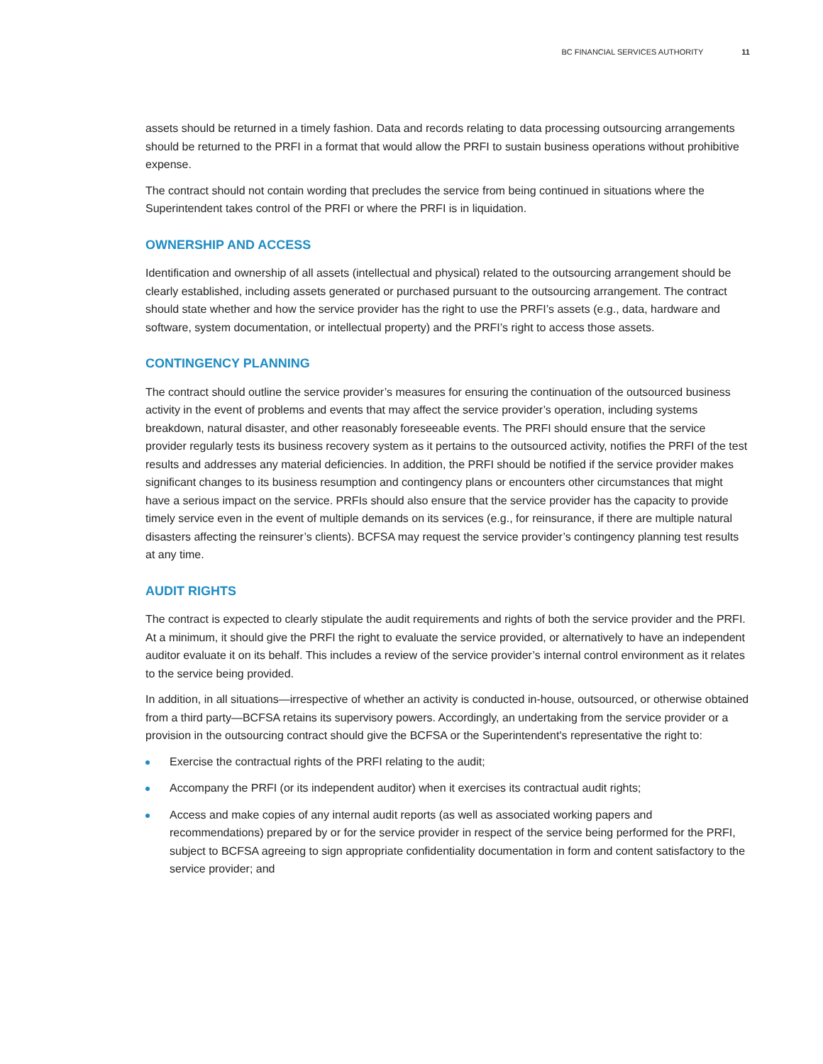BC FINANCIAL SERVICES AUTHORITY 11
assets should be returned in a timely fashion. Data and records relating to data processing outsourcing arrangements should be returned to the PRFI in a format that would allow the PRFI to sustain business operations without prohibitive expense.
The contract should not contain wording that precludes the service from being continued in situations where the Superintendent takes control of the PRFI or where the PRFI is in liquidation.
OWNERSHIP AND ACCESS
Identification and ownership of all assets (intellectual and physical) related to the outsourcing arrangement should be clearly established, including assets generated or purchased pursuant to the outsourcing arrangement. The contract should state whether and how the service provider has the right to use the PRFI’s assets (e.g., data, hardware and software, system documentation, or intellectual property) and the PRFI’s right to access those assets.
CONTINGENCY PLANNING
The contract should outline the service provider’s measures for ensuring the continuation of the outsourced business activity in the event of problems and events that may affect the service provider’s operation, including systems breakdown, natural disaster, and other reasonably foreseeable events. The PRFI should ensure that the service provider regularly tests its business recovery system as it pertains to the outsourced activity, notifies the PRFI of the test results and addresses any material deficiencies. In addition, the PRFI should be notified if the service provider makes significant changes to its business resumption and contingency plans or encounters other circumstances that might have a serious impact on the service. PRFIs should also ensure that the service provider has the capacity to provide timely service even in the event of multiple demands on its services (e.g., for reinsurance, if there are multiple natural disasters affecting the reinsurer’s clients). BCFSA may request the service provider’s contingency planning test results at any time.
AUDIT RIGHTS
The contract is expected to clearly stipulate the audit requirements and rights of both the service provider and the PRFI. At a minimum, it should give the PRFI the right to evaluate the service provided, or alternatively to have an independent auditor evaluate it on its behalf. This includes a review of the service provider’s internal control environment as it relates to the service being provided.
In addition, in all situations—irrespective of whether an activity is conducted in-house, outsourced, or otherwise obtained from a third party—BCFSA retains its supervisory powers. Accordingly, an undertaking from the service provider or a provision in the outsourcing contract should give the BCFSA or the Superintendent's representative the right to:
Exercise the contractual rights of the PRFI relating to the audit;
Accompany the PRFI (or its independent auditor) when it exercises its contractual audit rights;
Access and make copies of any internal audit reports (as well as associated working papers and recommendations) prepared by or for the service provider in respect of the service being performed for the PRFI, subject to BCFSA agreeing to sign appropriate confidentiality documentation in form and content satisfactory to the service provider; and